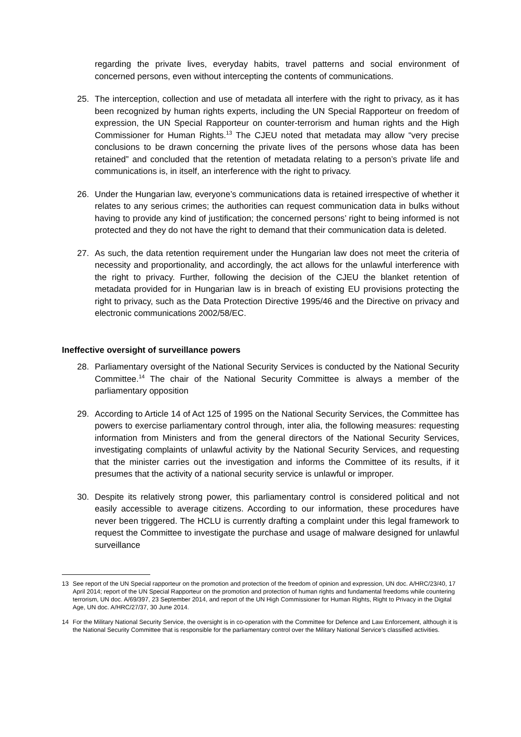regarding the private lives, everyday habits, travel patterns and social environment of concerned persons, even without intercepting the contents of communications.
25. The interception, collection and use of metadata all interfere with the right to privacy, as it has been recognized by human rights experts, including the UN Special Rapporteur on freedom of expression, the UN Special Rapporteur on counter-terrorism and human rights and the High Commissioner for Human Rights.<sup>13</sup> The CJEU noted that metadata may allow “very precise conclusions to be drawn concerning the private lives of the persons whose data has been retained” and concluded that the retention of metadata relating to a person’s private life and communications is, in itself, an interference with the right to privacy.
26. Under the Hungarian law, everyone’s communications data is retained irrespective of whether it relates to any serious crimes; the authorities can request communication data in bulks without having to provide any kind of justification; the concerned persons’ right to being informed is not protected and they do not have the right to demand that their communication data is deleted.
27. As such, the data retention requirement under the Hungarian law does not meet the criteria of necessity and proportionality, and accordingly, the act allows for the unlawful interference with the right to privacy. Further, following the decision of the CJEU the blanket retention of metadata provided for in Hungarian law is in breach of existing EU provisions protecting the right to privacy, such as the Data Protection Directive 1995/46 and the Directive on privacy and electronic communications 2002/58/EC.
Ineffective oversight of surveillance powers
28. Parliamentary oversight of the National Security Services is conducted by the National Security Committee.<sup>14</sup> The chair of the National Security Committee is always a member of the parliamentary opposition
29. According to Article 14 of Act 125 of 1995 on the National Security Services, the Committee has powers to exercise parliamentary control through, inter alia, the following measures: requesting information from Ministers and from the general directors of the National Security Services, investigating complaints of unlawful activity by the National Security Services, and requesting that the minister carries out the investigation and informs the Committee of its results, if it presumes that the activity of a national security service is unlawful or improper.
30. Despite its relatively strong power, this parliamentary control is considered political and not easily accessible to average citizens. According to our information, these procedures have never been triggered. The HCLU is currently drafting a complaint under this legal framework to request the Committee to investigate the purchase and usage of malware designed for unlawful surveillance
13 See report of the UN Special rapporteur on the promotion and protection of the freedom of opinion and expression, UN doc. A/HRC/23/40, 17 April 2014; report of the UN Special Rapporteur on the promotion and protection of human rights and fundamental freedoms while countering terrorism, UN doc. A/69/397, 23 September 2014, and report of the UN High Commissioner for Human Rights, Right to Privacy in the Digital Age, UN doc. A/HRC/27/37, 30 June 2014.
14 For the Military National Security Service, the oversight is in co-operation with the Committee for Defence and Law Enforcement, although it is the National Security Committee that is responsible for the parliamentary control over the Military National Service’s classified activities.